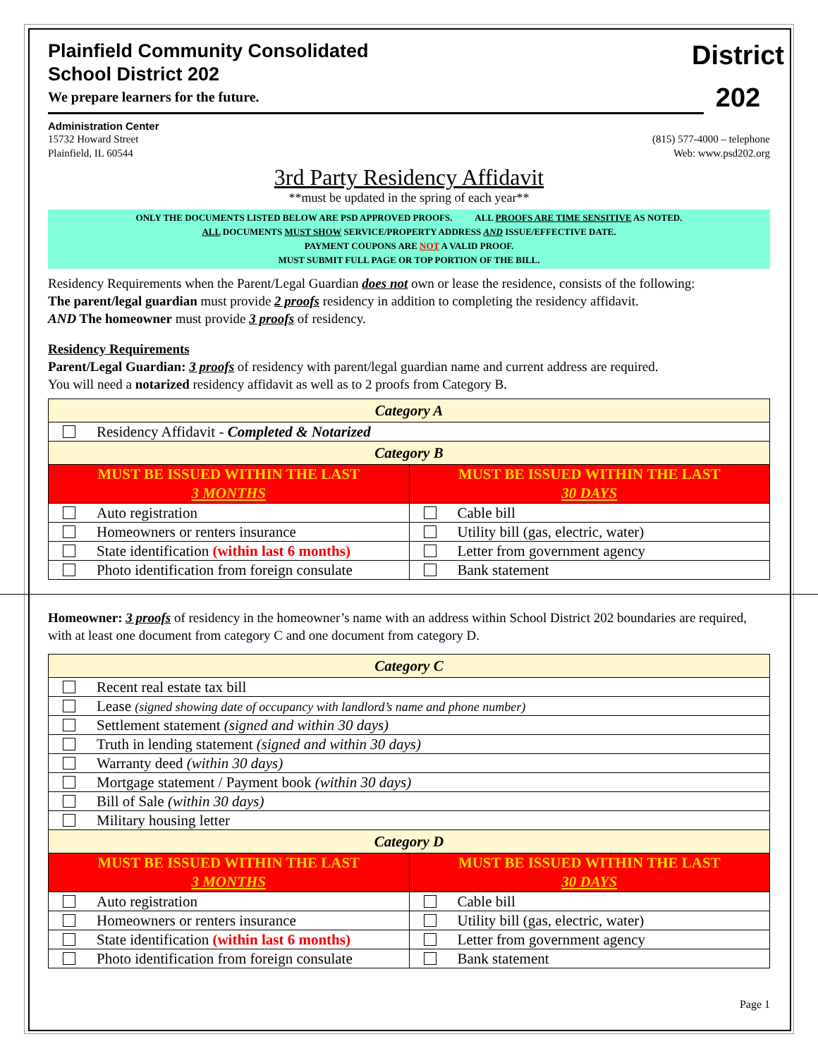District
202
Plainfield Community Consolidated
School District 202
We prepare learners for the future.
Administration Center
15732 Howard Street
Plainfield, IL 60544
(815) 577-4000 – telephone
Web: www.psd202.org
3rd Party Residency Affidavit
**must be updated in the spring of each year**
ONLY THE DOCUMENTS LISTED BELOW ARE PSD APPROVED PROOFS. ALL PROOFS ARE TIME SENSITIVE AS NOTED.
ALL DOCUMENTS MUST SHOW SERVICE/PROPERTY ADDRESS AND ISSUE/EFFECTIVE DATE.
PAYMENT COUPONS ARE NOT A VALID PROOF.
MUST SUBMIT FULL PAGE OR TOP PORTION OF THE BILL.
Residency Requirements when the Parent/Legal Guardian does not own or lease the residence, consists of the following:
The parent/legal guardian must provide 2 proofs residency in addition to completing the residency affidavit.
AND The homeowner must provide 3 proofs of residency.
Residency Requirements
Parent/Legal Guardian: 3 proofs of residency with parent/legal guardian name and current address are required.
You will need a notarized residency affidavit as well as to 2 proofs from Category B.
| Category A | |
| --- | --- |
| Residency Affidavit - Completed & Notarized | |
| Category B | |
| MUST BE ISSUED WITHIN THE LAST 3 MONTHS | MUST BE ISSUED WITHIN THE LAST 30 DAYS |
| Auto registration | Cable bill |
| Homeowners or renters insurance | Utility bill (gas, electric, water) |
| State identification (within last 6 months) | Letter from government agency |
| Photo identification from foreign consulate | Bank statement |
Homeowner: 3 proofs of residency in the homeowner’s name with an address within School District 202 boundaries are required, with at least one document from category C and one document from category D.
| Category C | |
| --- | --- |
| Recent real estate tax bill | |
| Lease (signed showing date of occupancy with landlord’s name and phone number) | |
| Settlement statement (signed and within 30 days) | |
| Truth in lending statement (signed and within 30 days) | |
| Warranty deed (within 30 days) | |
| Mortgage statement / Payment book (within 30 days) | |
| Bill of Sale (within 30 days) | |
| Military housing letter | |
| Category D | |
| MUST BE ISSUED WITHIN THE LAST 3 MONTHS | MUST BE ISSUED WITHIN THE LAST 30 DAYS |
| Auto registration | Cable bill |
| Homeowners or renters insurance | Utility bill (gas, electric, water) |
| State identification (within last 6 months) | Letter from government agency |
| Photo identification from foreign consulate | Bank statement |
Page 1